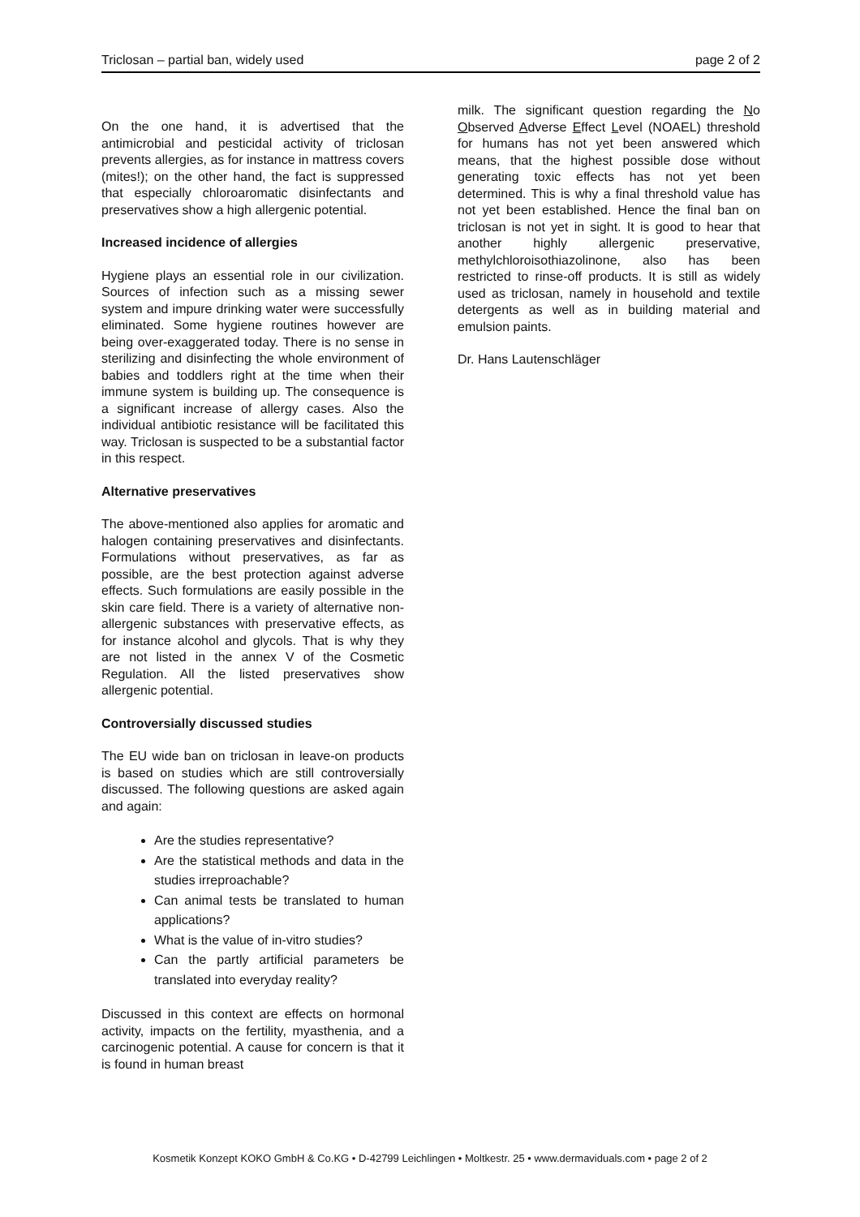Triclosan – partial ban, widely used page 2 of 2
On the one hand, it is advertised that the antimicrobial and pesticidal activity of triclosan prevents allergies, as for instance in mattress covers (mites!); on the other hand, the fact is suppressed that especially chloroaromatic disinfectants and preservatives show a high allergenic potential.
Increased incidence of allergies
Hygiene plays an essential role in our civilization. Sources of infection such as a missing sewer system and impure drinking water were successfully eliminated. Some hygiene routines however are being over-exaggerated today. There is no sense in sterilizing and disinfecting the whole environment of babies and toddlers right at the time when their immune system is building up. The consequence is a significant increase of allergy cases. Also the individual antibiotic resistance will be facilitated this way. Triclosan is suspected to be a substantial factor in this respect.
Alternative preservatives
The above-mentioned also applies for aromatic and halogen containing preservatives and disinfectants. Formulations without preservatives, as far as possible, are the best protection against adverse effects. Such formulations are easily possible in the skin care field. There is a variety of alternative non-allergenic substances with preservative effects, as for instance alcohol and glycols. That is why they are not listed in the annex V of the Cosmetic Regulation. All the listed preservatives show allergenic potential.
Controversially discussed studies
The EU wide ban on triclosan in leave-on products is based on studies which are still controversially discussed. The following questions are asked again and again:
Are the studies representative?
Are the statistical methods and data in the studies irreproachable?
Can animal tests be translated to human applications?
What is the value of in-vitro studies?
Can the partly artificial parameters be translated into everyday reality?
Discussed in this context are effects on hormonal activity, impacts on the fertility, myasthenia, and a carcinogenic potential. A cause for concern is that it is found in human breast
milk. The significant question regarding the No Observed Adverse Effect Level (NOAEL) threshold for humans has not yet been answered which means, that the highest possible dose without generating toxic effects has not yet been determined. This is why a final threshold value has not yet been established. Hence the final ban on triclosan is not yet in sight. It is good to hear that another highly allergenic preservative, methylchloroisothiazolinone, also has been restricted to rinse-off products. It is still as widely used as triclosan, namely in household and textile detergents as well as in building material and emulsion paints.
Dr. Hans Lautenschläger
Kosmetik Konzept KOKO GmbH & Co.KG • D-42799 Leichlingen • Moltkestr. 25 • www.dermaviduals.com • page 2 of 2